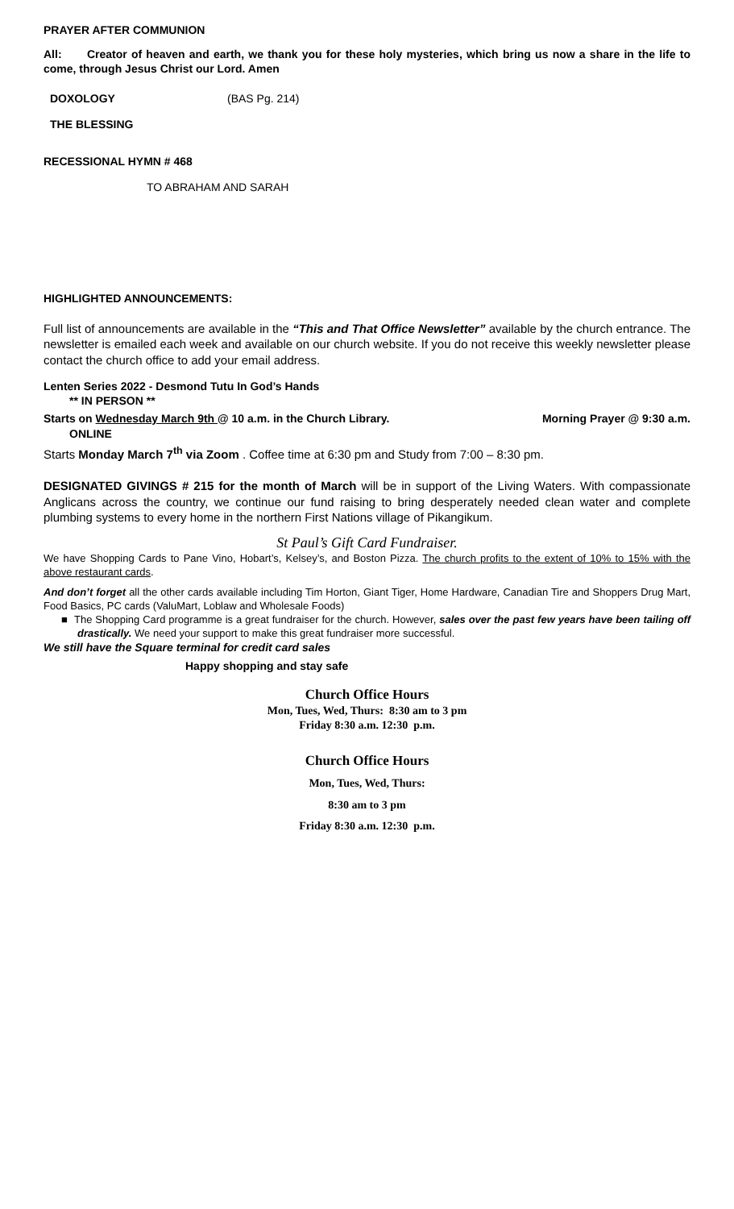PRAYER AFTER COMMUNION
All: Creator of heaven and earth, we thank you for these holy mysteries, which bring us now a share in the life to come, through Jesus Christ our Lord. Amen
DOXOLOGY (BAS Pg. 214)
THE BLESSING
RECESSIONAL HYMN # 468
TO ABRAHAM AND SARAH
HIGHLIGHTED ANNOUNCEMENTS:
Full list of announcements are available in the “This and That Office Newsletter” available by the church entrance. The newsletter is emailed each week and available on our church website. If you do not receive this weekly newsletter please contact the church office to add your email address.
Lenten Series 2022 - Desmond Tutu In God’s Hands
** IN PERSON **
Starts on Wednesday March 9th @ 10 a.m. in the Church Library. Morning Prayer @ 9:30 a.m.
ONLINE
Starts Monday March 7<sup>th</sup> via Zoom . Coffee time at 6:30 pm and Study from 7:00 – 8:30 pm.
DESIGNATED GIVINGS # 215 for the month of March will be in support of the Living Waters. With compassionate Anglicans across the country, we continue our fund raising to bring desperately needed clean water and complete plumbing systems to every home in the northern First Nations village of Pikangikum.
St Paul’s Gift Card Fundraiser.
We have Shopping Cards to Pane Vino, Hobart’s, Kelsey’s, and Boston Pizza. The church profits to the extent of 10% to 15% with the above restaurant cards.
And don’t forget all the other cards available including Tim Horton, Giant Tiger, Home Hardware, Canadian Tire and Shoppers Drug Mart, Food Basics, PC cards (ValuMart, Loblaw and Wholesale Foods)
■ The Shopping Card programme is a great fundraiser for the church. However, sales over the past few years have been tailing off drastically. We need your support to make this great fundraiser more successful.
We still have the Square terminal for credit card sales
Happy shopping and stay safe
Church Office Hours
Mon, Tues, Wed, Thurs: 8:30 am to 3 pm
Friday 8:30 a.m. 12:30 p.m.
Church Office Hours
Mon, Tues, Wed, Thurs:
8:30 am to 3 pm
Friday 8:30 a.m. 12:30 p.m.